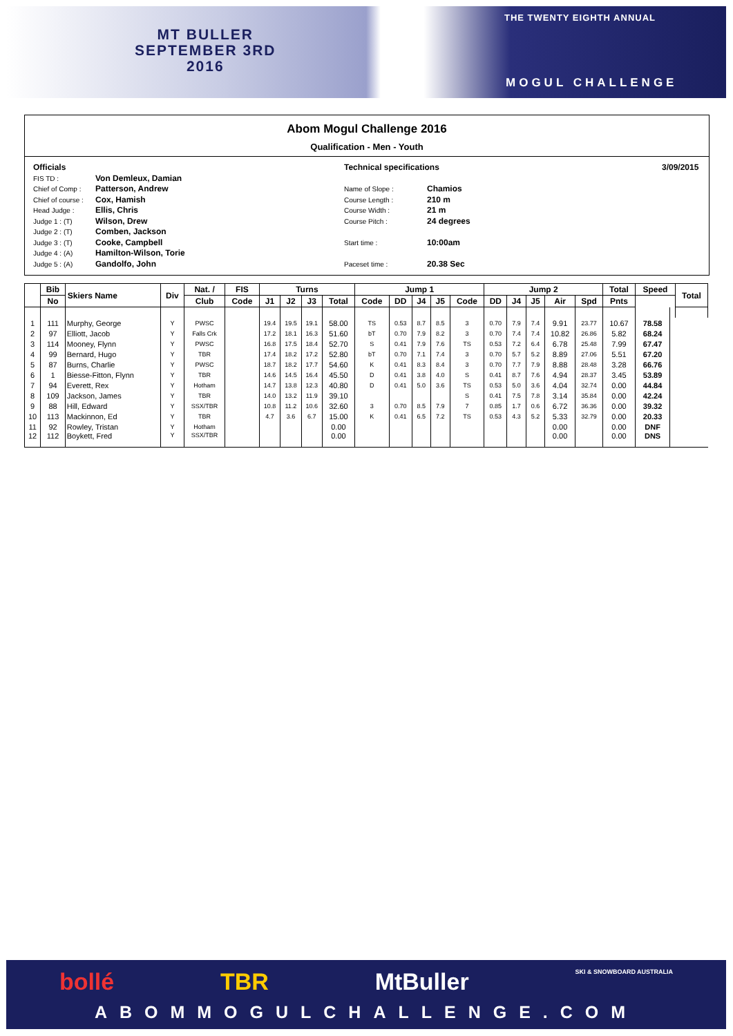MT BULLER
SEPTEMBER 3RD
2016
THE TWENTY EIGHTH ANNUAL
MOGUL CHALLENGE
Abom Mogul Challenge 2016
Qualification - Men - Youth
Officials
FIS TD : Von Demleux, Damian
Chief of Comp : Patterson, Andrew
Chief of course : Cox, Hamish
Head Judge : Ellis, Chris
Judge 1 : (T) Wilson, Drew
Judge 2 : (T) Comben, Jackson
Judge 3 : (T) Cooke, Campbell
Judge 4 : (A) Hamilton-Wilson, Torie
Judge 5 : (A) Gandolfo, John
Technical specifications
Name of Slope : Chamios
Course Length : 210 m
Course Width : 21 m
Course Pitch : 24 degrees
Start time : 10:00am
Paceset time : 20.38 Sec
3/09/2015
| | Bib | Skiers Name | Div | Nat. / | FIS | Turns | | | | Jump 1 | | | | | Jump 2 | | | | | Total | Speed | | Total |
| --- | --- | --- | --- | --- | --- | --- | --- | --- | --- | --- | --- | --- | --- | --- | --- | --- | --- | --- | --- | --- | --- | --- | --- |
| | No | | | Club | Code | J1 | J2 | J3 | Total | Code | DD | J4 | J5 | Code | DD | J4 | J5 | Air | Spd | Pnts | | | |
| 1 | 111 | Murphy, George | Y | PWSC | | 19.4 | 19.5 | 19.1 | 58.00 | TS | 0.53 | 8.7 | 8.5 | 3 | 0.70 | 7.9 | 7.4 | 9.91 | 23.77 | 10.67 | 78.58 | | |
| 2 | 97 | Elliott, Jacob | Y | Falls Crk | | 17.2 | 18.1 | 16.3 | 51.60 | bT | 0.70 | 7.9 | 8.2 | 3 | 0.70 | 7.4 | 7.4 | 10.82 | 26.86 | 5.82 | 68.24 | | |
| 3 | 114 | Mooney, Flynn | Y | PWSC | | 16.8 | 17.5 | 18.4 | 52.70 | S | 0.41 | 7.9 | 7.6 | TS | 0.53 | 7.2 | 6.4 | 6.78 | 25.48 | 7.99 | 67.47 | | |
| 4 | 99 | Bernard, Hugo | Y | TBR | | 17.4 | 18.2 | 17.2 | 52.80 | bT | 0.70 | 7.1 | 7.4 | 3 | 0.70 | 5.7 | 5.2 | 8.89 | 27.06 | 5.51 | 67.20 | | |
| 5 | 87 | Burns, Charlie | Y | PWSC | | 18.7 | 18.2 | 17.7 | 54.60 | K | 0.41 | 8.3 | 8.4 | 3 | 0.70 | 7.7 | 7.9 | 8.88 | 28.48 | 3.28 | 66.76 | | |
| 6 | 1 | Biesse-Fitton, Flynn | Y | TBR | | 14.6 | 14.5 | 16.4 | 45.50 | D | 0.41 | 3.8 | 4.0 | S | 0.41 | 8.7 | 7.6 | 4.94 | 28.37 | 3.45 | 53.89 | | |
| 7 | 94 | Everett, Rex | Y | Hotham | | 14.7 | 13.8 | 12.3 | 40.80 | D | 0.41 | 5.0 | 3.6 | TS | 0.53 | 5.0 | 3.6 | 4.04 | 32.74 | 0.00 | 44.84 | | |
| 8 | 109 | Jackson, James | Y | TBR | | 14.0 | 13.2 | 11.9 | 39.10 | | | | | S | 0.41 | 7.5 | 7.8 | 3.14 | 35.84 | 0.00 | 42.24 | | |
| 9 | 88 | Hill, Edward | Y | SSX/TBR | | 10.8 | 11.2 | 10.6 | 32.60 | 3 | 0.70 | 8.5 | 7.9 | 7 | 0.85 | 1.7 | 0.6 | 6.72 | 36.36 | 0.00 | 39.32 | | |
| 10 | 113 | Mackinnon, Ed | Y | TBR | | 4.7 | 3.6 | 6.7 | 15.00 | K | 0.41 | 6.5 | 7.2 | TS | 0.53 | 4.3 | 5.2 | 5.33 | 32.79 | 0.00 | 20.33 | | |
| 11 | 92 | Rowley, Tristan | Y | Hotham | | | | | 0.00 | | | | | | | | | 0.00 | | 0.00 | DNF | | |
| 12 | 112 | Boykett, Fred | Y | SSX/TBR | | | | | 0.00 | | | | | | | | | 0.00 | | 0.00 | DNS | | |
bollé TBR MtBuller SKI & SNOWBOARD AUSTRALIA
ABOMMOGULCHALLENGE.COM